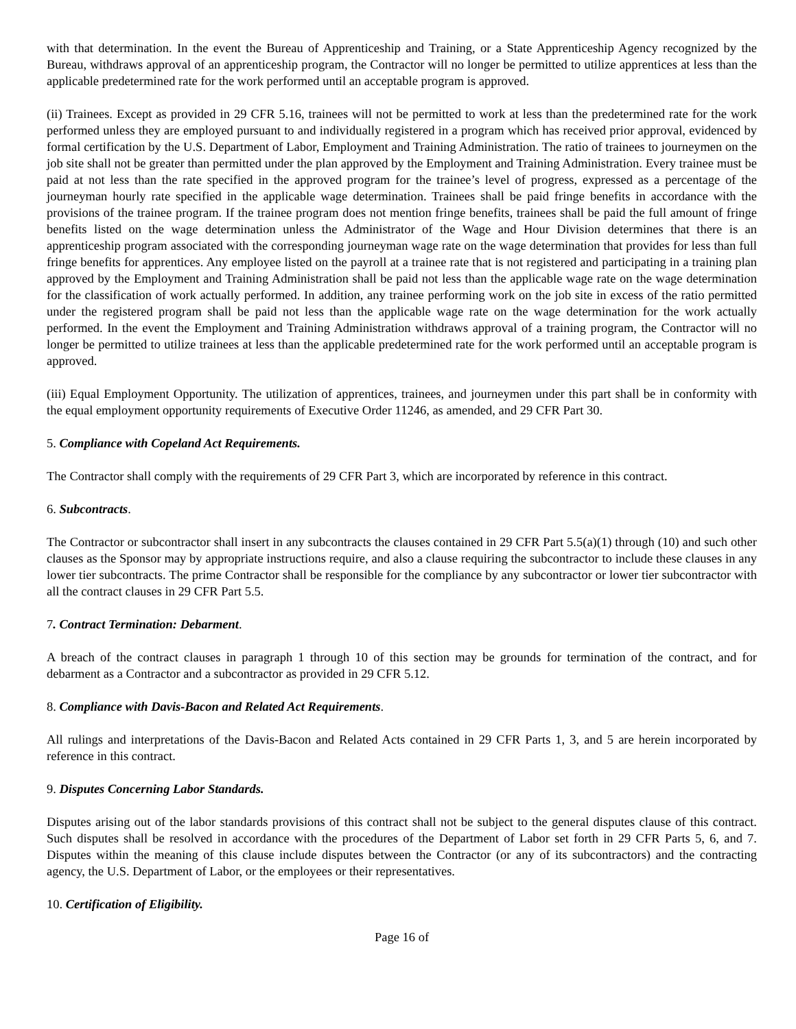with that determination. In the event the Bureau of Apprenticeship and Training, or a State Apprenticeship Agency recognized by the Bureau, withdraws approval of an apprenticeship program, the Contractor will no longer be permitted to utilize apprentices at less than the applicable predetermined rate for the work performed until an acceptable program is approved.
(ii) Trainees. Except as provided in 29 CFR 5.16, trainees will not be permitted to work at less than the predetermined rate for the work performed unless they are employed pursuant to and individually registered in a program which has received prior approval, evidenced by formal certification by the U.S. Department of Labor, Employment and Training Administration. The ratio of trainees to journeymen on the job site shall not be greater than permitted under the plan approved by the Employment and Training Administration. Every trainee must be paid at not less than the rate specified in the approved program for the trainee’s level of progress, expressed as a percentage of the journeyman hourly rate specified in the applicable wage determination. Trainees shall be paid fringe benefits in accordance with the provisions of the trainee program. If the trainee program does not mention fringe benefits, trainees shall be paid the full amount of fringe benefits listed on the wage determination unless the Administrator of the Wage and Hour Division determines that there is an apprenticeship program associated with the corresponding journeyman wage rate on the wage determination that provides for less than full fringe benefits for apprentices. Any employee listed on the payroll at a trainee rate that is not registered and participating in a training plan approved by the Employment and Training Administration shall be paid not less than the applicable wage rate on the wage determination for the classification of work actually performed. In addition, any trainee performing work on the job site in excess of the ratio permitted under the registered program shall be paid not less than the applicable wage rate on the wage determination for the work actually performed. In the event the Employment and Training Administration withdraws approval of a training program, the Contractor will no longer be permitted to utilize trainees at less than the applicable predetermined rate for the work performed until an acceptable program is approved.
(iii) Equal Employment Opportunity. The utilization of apprentices, trainees, and journeymen under this part shall be in conformity with the equal employment opportunity requirements of Executive Order 11246, as amended, and 29 CFR Part 30.
5. Compliance with Copeland Act Requirements.
The Contractor shall comply with the requirements of 29 CFR Part 3, which are incorporated by reference in this contract.
6. Subcontracts.
The Contractor or subcontractor shall insert in any subcontracts the clauses contained in 29 CFR Part 5.5(a)(1) through (10) and such other clauses as the Sponsor may by appropriate instructions require, and also a clause requiring the subcontractor to include these clauses in any lower tier subcontracts. The prime Contractor shall be responsible for the compliance by any subcontractor or lower tier subcontractor with all the contract clauses in 29 CFR Part 5.5.
7. Contract Termination: Debarment.
A breach of the contract clauses in paragraph 1 through 10 of this section may be grounds for termination of the contract, and for debarment as a Contractor and a subcontractor as provided in 29 CFR 5.12.
8. Compliance with Davis-Bacon and Related Act Requirements.
All rulings and interpretations of the Davis-Bacon and Related Acts contained in 29 CFR Parts 1, 3, and 5 are herein incorporated by reference in this contract.
9. Disputes Concerning Labor Standards.
Disputes arising out of the labor standards provisions of this contract shall not be subject to the general disputes clause of this contract. Such disputes shall be resolved in accordance with the procedures of the Department of Labor set forth in 29 CFR Parts 5, 6, and 7. Disputes within the meaning of this clause include disputes between the Contractor (or any of its subcontractors) and the contracting agency, the U.S. Department of Labor, or the employees or their representatives.
10. Certification of Eligibility.
Page 16 of